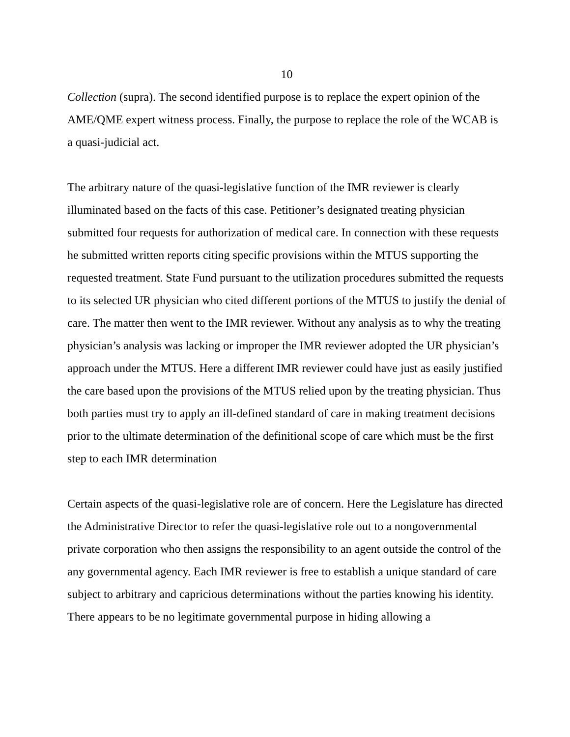10
Collection (supra). The second identified purpose is to replace the expert opinion of the AME/QME expert witness process. Finally, the purpose to replace the role of the WCAB is a quasi-judicial act.
The arbitrary nature of the quasi-legislative function of the IMR reviewer is clearly illuminated based on the facts of this case. Petitioner’s designated treating physician submitted four requests for authorization of medical care. In connection with these requests he submitted written reports citing specific provisions within the MTUS supporting the requested treatment. State Fund pursuant to the utilization procedures submitted the requests to its selected UR physician who cited different portions of the MTUS to justify the denial of care. The matter then went to the IMR reviewer. Without any analysis as to why the treating physician’s analysis was lacking or improper the IMR reviewer adopted the UR physician’s approach under the MTUS. Here a different IMR reviewer could have just as easily justified the care based upon the provisions of the MTUS relied upon by the treating physician. Thus both parties must try to apply an ill-defined standard of care in making treatment decisions prior to the ultimate determination of the definitional scope of care which must be the first step to each IMR determination
Certain aspects of the quasi-legislative role are of concern. Here the Legislature has directed the Administrative Director to refer the quasi-legislative role out to a nongovernmental private corporation who then assigns the responsibility to an agent outside the control of the any governmental agency. Each IMR reviewer is free to establish a unique standard of care subject to arbitrary and capricious determinations without the parties knowing his identity.
There appears to be no legitimate governmental purpose in hiding allowing a